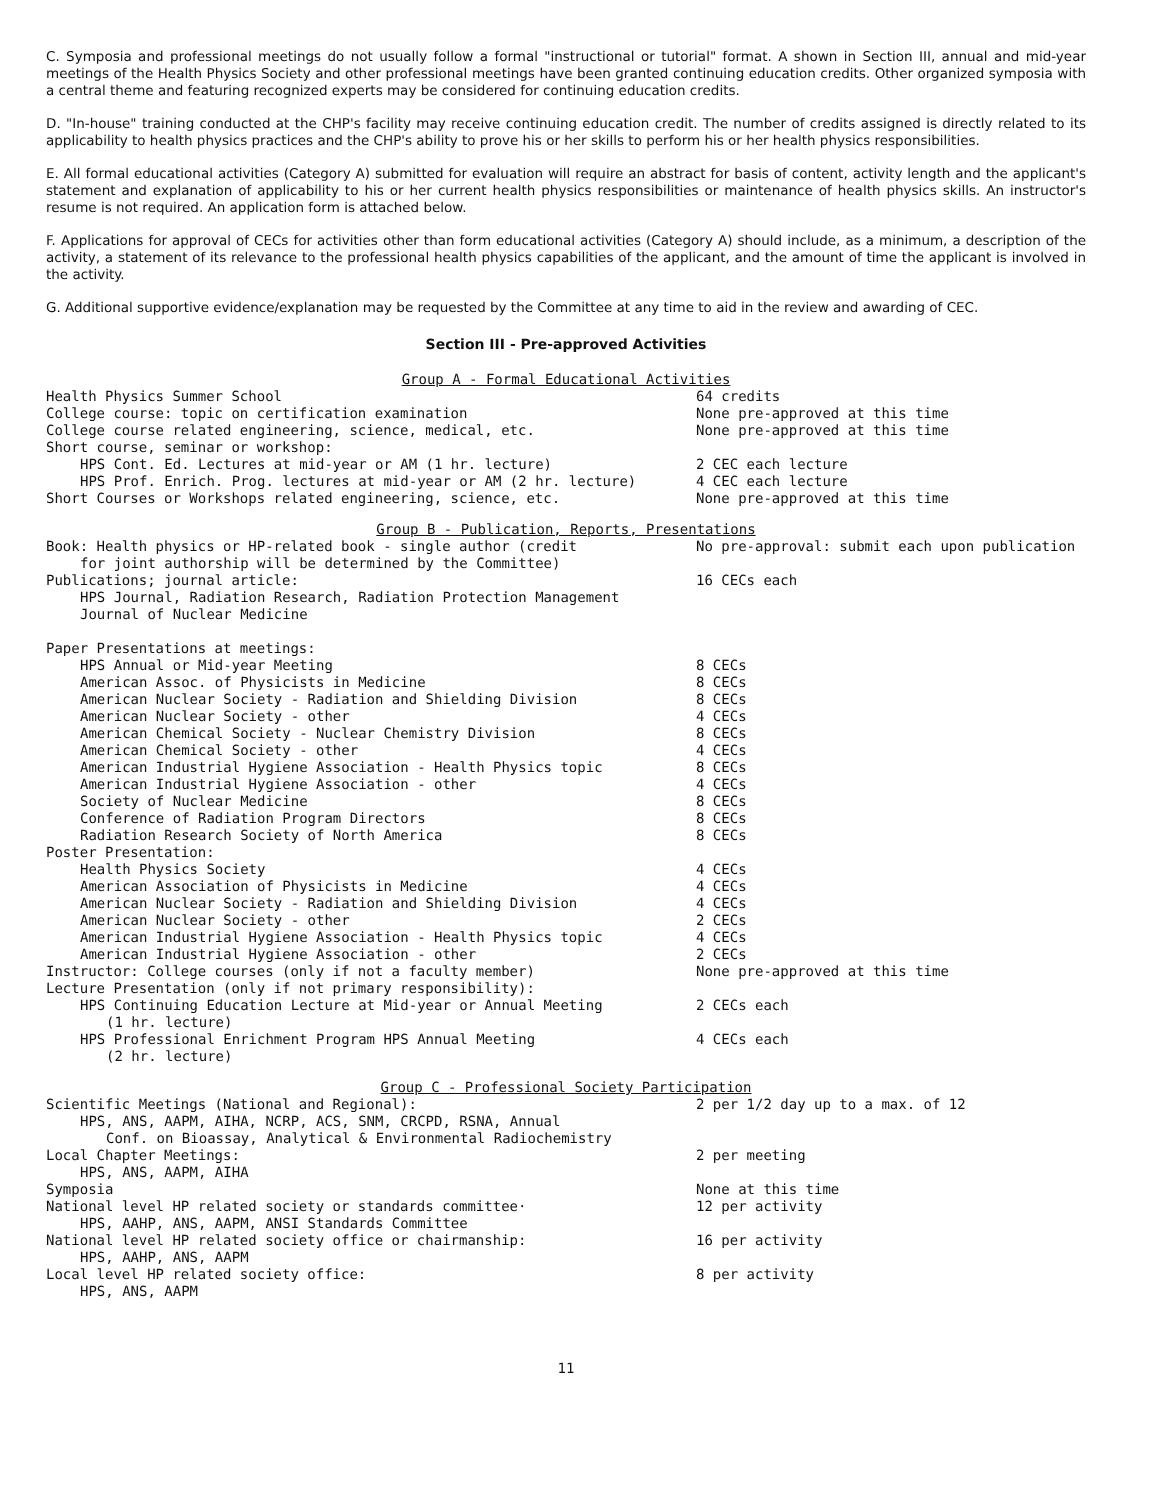C. Symposia and professional meetings do not usually follow a formal "instructional or tutorial" format. A shown in Section III, annual and mid-year meetings of the Health Physics Society and other professional meetings have been granted continuing education credits. Other organized symposia with a central theme and featuring recognized experts may be considered for continuing education credits.
D. "In-house" training conducted at the CHP's facility may receive continuing education credit. The number of credits assigned is directly related to its applicability to health physics practices and the CHP's ability to prove his or her skills to perform his or her health physics responsibilities.
E. All formal educational activities (Category A) submitted for evaluation will require an abstract for basis of content, activity length and the applicant's statement and explanation of applicability to his or her current health physics responsibilities or maintenance of health physics skills. An instructor's resume is not required. An application form is attached below.
F. Applications for approval of CECs for activities other than form educational activities (Category A) should include, as a minimum, a description of the activity, a statement of its relevance to the professional health physics capabilities of the applicant, and the amount of time the applicant is involved in the activity.
G. Additional supportive evidence/explanation may be requested by the Committee at any time to aid in the review and awarding of CEC.
Section III - Pre-approved Activities
Group A - Formal Educational Activities
| Health Physics Summer School | 64 credits |
| College course: topic on certification examination | None pre-approved at this time |
| College course related engineering, science, medical, etc. | None pre-approved at this time |
| Short course, seminar or workshop: | |
| HPS Cont. Ed. Lectures at mid-year or AM (1 hr. lecture) | 2 CEC each lecture |
| HPS Prof. Enrich. Prog. lectures at mid-year or AM (2 hr. lecture) | 4 CEC each lecture |
| Short Courses or Workshops related engineering, science, etc. | None pre-approved at this time |
Group B - Publication, Reports, Presentations
| Book: Health physics or HP-related book - single author (credit for joint authorship will be determined by the Committee) | No pre-approval: submit each upon publication |
| Publications; journal article: | 16 CECs each |
| HPS Journal, Radiation Research, Radiation Protection Management Journal of Nuclear Medicine | |
| Paper Presentations at meetings: | |
| HPS Annual or Mid-year Meeting | 8 CECs |
| American Assoc. of Physicists in Medicine | 8 CECs |
| American Nuclear Society - Radiation and Shielding Division | 8 CECs |
| American Nuclear Society - other | 4 CECs |
| American Chemical Society - Nuclear Chemistry Division | 8 CECs |
| American Chemical Society - other | 4 CECs |
| American Industrial Hygiene Association - Health Physics topic | 8 CECs |
| American Industrial Hygiene Association - other | 4 CECs |
| Society of Nuclear Medicine | 8 CECs |
| Conference of Radiation Program Directors | 8 CECs |
| Radiation Research Society of North America | 8 CECs |
| Poster Presentation: | |
| Health Physics Society | 4 CECs |
| American Association of Physicists in Medicine | 4 CECs |
| American Nuclear Society - Radiation and Shielding Division | 4 CECs |
| American Nuclear Society - other | 2 CECs |
| American Industrial Hygiene Association - Health Physics topic | 4 CECs |
| American Industrial Hygiene Association - other | 2 CECs |
| Instructor: College courses (only if not a faculty member) | None pre-approved at this time |
| Lecture Presentation (only if not primary responsibility): | |
| HPS Continuing Education Lecture at Mid-year or Annual Meeting (1 hr. lecture) | 2 CECs each |
| HPS Professional Enrichment Program HPS Annual Meeting (2 hr. lecture) | 4 CECs each |
Group C - Professional Society Participation
| Scientific Meetings (National and Regional): | 2 per 1/2 day up to a max. of 12 |
| HPS, ANS, AAPM, AIHA, NCRP, ACS, SNM, CRCPD, RSNA, Annual Conf. on Bioassay, Analytical & Environmental Radiochemistry | |
| Local Chapter Meetings: | 2 per meeting |
| HPS, ANS, AAPM, AIHA | |
| Symposia | None at this time |
| National level HP related society or standards committee· | 12 per activity |
| HPS, AAHP, ANS, AAPM, ANSI Standards Committee | |
| National level HP related society office or chairmanship: | 16 per activity |
| HPS, AAHP, ANS, AAPM | |
| Local level HP related society office: | 8 per activity |
| HPS, ANS, AAPM | |
11